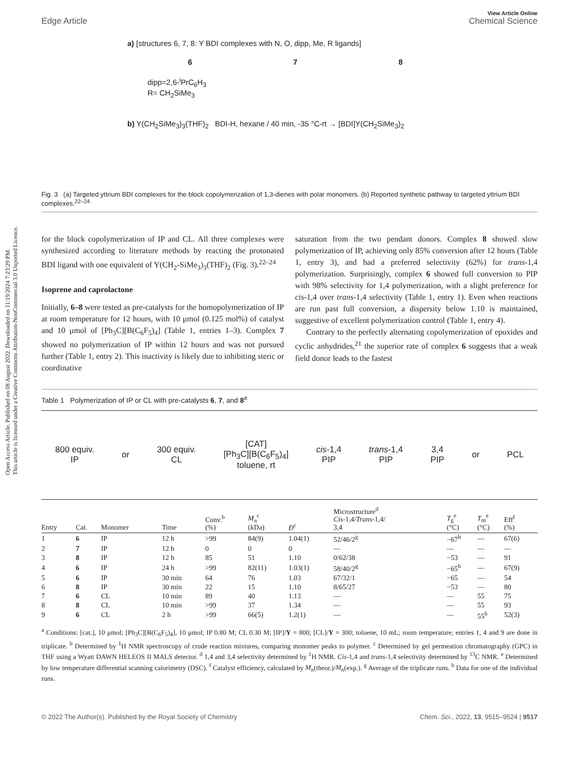Open Access Article. Published on 08 August 2022. Downloaded on 11/19/2024 7:23:29 PM.
This article is licensed under a Creative Commons Attribution-NonCommercial 3.0 Unported Licence.
Edge Article
View Article Online
Chemical Science
a) [structures 6, 7, 8: Y BDI complexes with N, O, dipp, Me, R ligands]
6 7 8
dipp=2,6-<sup>i</sup>PrC<sub>6</sub>H<sub>3</sub>
R= CH<sub>2</sub>SiMe<sub>3</sub>
b) Y(CH<sub>2</sub>SiMe<sub>3</sub>)<sub>3</sub>(THF)<sub>2</sub> BDI-H, hexane / 40 min, -35 °C-rt → [BDI]Y(CH<sub>2</sub>SiMe<sub>3</sub>)<sub>2</sub>
Fig. 3 (a) Targeted yttrium BDI complexes for the block copolymerization of 1,3-dienes with polar monomers. (b) Reported synthetic pathway to targeted yttrium BDI complexes.<sup>22–24</sup>
for the block copolymerization of IP and CL. All three complexes were synthesized according to literature methods by reacting the protonated BDI ligand with one equivalent of Y(CH<sub>2</sub>-SiMe<sub>3</sub>)<sub>3</sub>(THF)<sub>2</sub> (Fig. 3).<sup>22–24</sup>
Isoprene and caprolactone
Initially, 6–8 were tested as pre-catalysts for the homopolymerization of IP at room temperature for 12 hours, with 10 μmol (0.125 mol%) of catalyst and 10 μmol of [Ph<sub>3</sub>C][B(C<sub>6</sub>F<sub>5</sub>)<sub>4</sub>] (Table 1, entries 1–3). Complex 7 showed no polymerization of IP within 12 hours and was not pursued further (Table 1, entry 2). This inactivity is likely due to inhibiting steric or coordinative
saturation from the two pendant donors. Complex 8 showed slow polymerization of IP, achieving only 85% conversion after 12 hours (Table 1, entry 3), and had a preferred selectivity (62%) for trans-1,4 polymerization. Surprisingly, complex 6 showed full conversion to PIP with 98% selectivity for 1,4 polymerization, with a slight preference for cis-1,4 over trans-1,4 selectivity (Table 1, entry 1). Even when reactions are run past full conversion, a dispersity below 1.10 is maintained, suggestive of excellent polymerization control (Table 1, entry 4).
Contrary to the perfectly alternating copolymerization of epoxides and cyclic anhydrides,<sup>21</sup> the superior rate of complex 6 suggests that a weak field donor leads to the fastest
Table 1 Polymerization of IP or CL with pre-catalysts 6, 7, and 8<sup>a</sup>
800 equiv.
IP
or
300 equiv.
CL
[CAT]
[Ph<sub>3</sub>C][B(C<sub>6</sub>F<sub>5</sub>)<sub>4</sub>]
toluene, rt
cis-1,4
PIP
trans-1,4
PIP
3,4
PIP
or PCL
| Entry | Cat. | Monomer | Time | Conv.<sup>b</sup> (%) | M<sub>n</sub><sup>c</sup> (kDa) | Đ<sup>c</sup> | Microstructure<sup>d</sup> Cis -1,4/ Trans -1,4/ 3,4 | T<sub>g</sub><sup>e</sup> (°C) | T<sub>m</sub><sup>e</sup> (°C) | Eff<sup>f</sup> (%) |
| --- | --- | --- | --- | --- | --- | --- | --- | --- | --- | --- |
| 1 | 6 | IP | 12 h | >99 | 84(9) | 1.04(1) | 52/46/2<sup>g</sup> | −67<sup>h</sup> | — | 67(6) |
| 2 | 7 | IP | 12 h | 0 | 0 | 0 | — | — | — | — |
| 3 | 8 | IP | 12 h | 85 | 51 | 1.10 | 0/62/38 | −53 | — | 91 |
| 4 | 6 | IP | 24 h | >99 | 82(11) | 1.03(1) | 58/40/2<sup>g</sup> | −65<sup>h</sup> | — | 67(9) |
| 5 | 6 | IP | 30 min | 64 | 76 | 1.03 | 67/32/1 | −65 | — | 54 |
| 6 | 8 | IP | 30 min | 22 | 15 | 1.10 | 8/65/27 | −53 | — | 80 |
| 7 | 6 | CL | 10 min | 89 | 40 | 1.13 | — | — | 55 | 75 |
| 8 | 8 | CL | 10 min | >99 | 37 | 1.34 | — | — | 55 | 93 |
| 9 | 6 | CL | 2 h | >99 | 66(5) | 1.2(1) | — | — | 55<sup>h</sup> | 52(3) |
<sup>a</sup> Conditions: [cat.], 10 μmol; [Ph<sub>3</sub>C][B(C<sub>6</sub>F<sub>5</sub>)<sub>4</sub>], 10 μmol; IP 0.80 M; CL 0.30 M; [IP]/Y = 800; [CL]/Y = 300; toluene, 10 mL; room temperature; entries 1, 4 and 9 are done in triplicate. <sup>b</sup> Determined by <sup>1</sup>H NMR spectroscopy of crude reaction mixtures, comparing monomer peaks to polymer. <sup>c</sup> Determined by gel permeation chromatography (GPC) in THF using a Wyatt DAWN HELEOS II MALS detector. <sup>d</sup> 1,4 and 3,4 selectivity determined by <sup>1</sup>H NMR. Cis-1,4 and trans-1,4 selectivity determined by <sup>13</sup>C NMR. <sup>e</sup> Determined by low temperature differential scanning calorimetry (DSC). <sup>f</sup> Catalyst efficiency, calculated by M<sub>n</sub>(theor.)/M<sub>n</sub>(exp.). <sup>g</sup> Average of the triplicate runs. <sup>h</sup> Data for one of the individual runs.
© 2022 The Author(s). Published by the Royal Society of Chemistry
Chem. Sci., 2022, 13, 9515–9524 | 9517